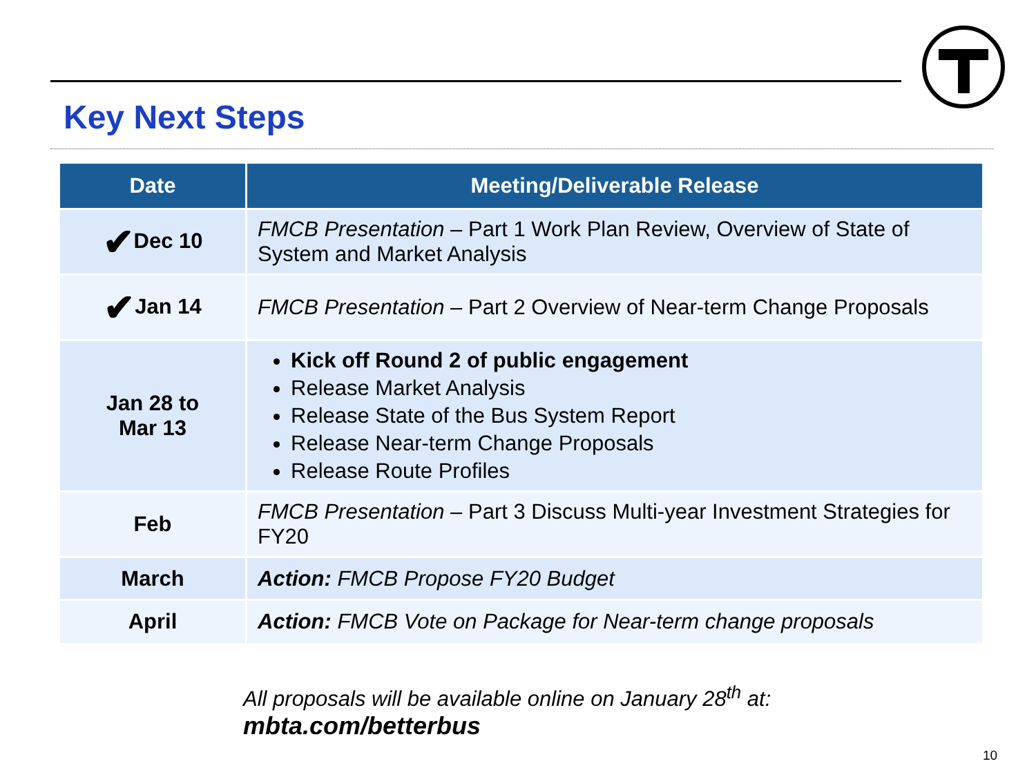Key Next Steps
| Date | Meeting/Deliverable Release |
| --- | --- |
| ✔ Dec 10 | FMCB Presentation – Part 1 Work Plan Review, Overview of State of System and Market Analysis |
| ✔ Jan 14 | FMCB Presentation – Part 2 Overview of Near-term Change Proposals |
| Jan 28 to Mar 13 | Kick off Round 2 of public engagement Release Market Analysis Release State of the Bus System Report Release Near-term Change Proposals Release Route Profiles |
| Feb | FMCB Presentation – Part 3 Discuss Multi-year Investment Strategies for FY20 |
| March | Action: FMCB Propose FY20 Budget |
| April | Action: FMCB Vote on Package for Near-term change proposals |
All proposals will be available online on January 28<sup>th</sup> at:
mbta.com/betterbus
10